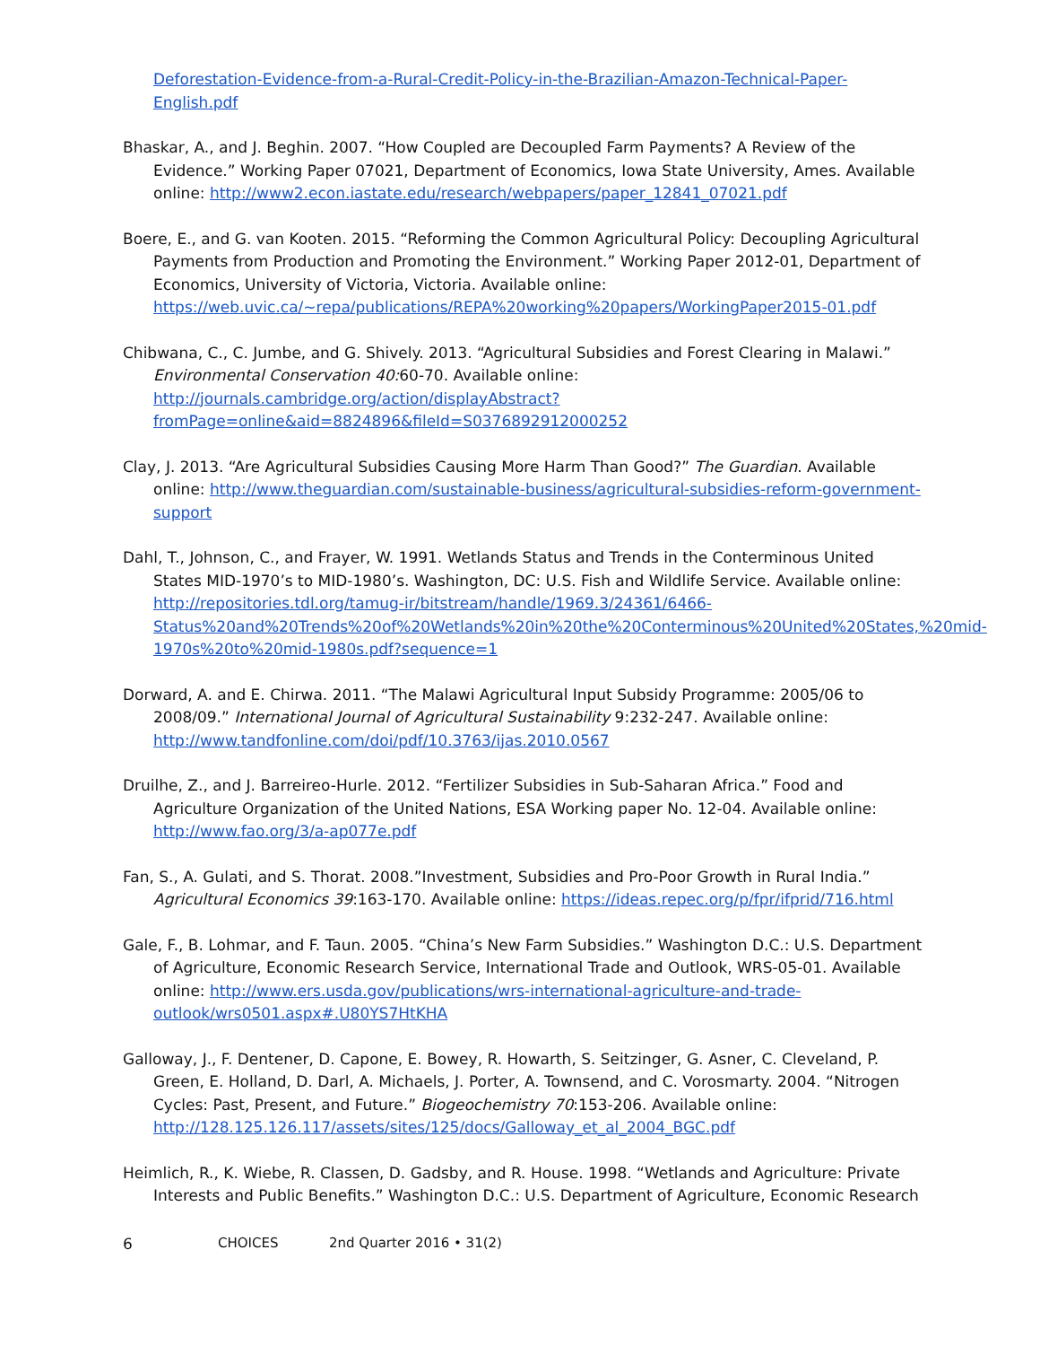Deforestation-Evidence-from-a-Rural-Credit-Policy-in-the-Brazilian-Amazon-Technical-Paper-English.pdf
Bhaskar, A., and J. Beghin. 2007. “How Coupled are Decoupled Farm Payments? A Review of the Evidence.” Working Paper 07021, Department of Economics, Iowa State University, Ames. Available online: http://www2.econ.iastate.edu/research/webpapers/paper_12841_07021.pdf
Boere, E., and G. van Kooten. 2015. “Reforming the Common Agricultural Policy: Decoupling Agricultural Payments from Production and Promoting the Environment.” Working Paper 2012-01, Department of Economics, University of Victoria, Victoria. Available online: https://web.uvic.ca/~repa/publications/REPA%20working%20papers/WorkingPaper2015-01.pdf
Chibwana, C., C. Jumbe, and G. Shively. 2013. “Agricultural Subsidies and Forest Clearing in Malawi.” Environmental Conservation 40: 60-70. Available online: http://journals.cambridge.org/action/displayAbstract?fromPage=online&aid=8824896&fileId=S0376892912000252
Clay, J. 2013. “Are Agricultural Subsidies Causing More Harm Than Good?” The Guardian. Available online: http://www.theguardian.com/sustainable-business/agricultural-subsidies-reform-government-support
Dahl, T., Johnson, C., and Frayer, W. 1991. Wetlands Status and Trends in the Conterminous United States MID-1970’s to MID-1980’s. Washington, DC: U.S. Fish and Wildlife Service. Available online: http://repositories.tdl.org/tamug-ir/bitstream/handle/1969.3/24361/6466-Status%20and%20Trends%20of%20Wetlands%20in%20the%20Conterminous%20United%20States,%20mid-1970s%20to%20mid-1980s.pdf?sequence=1
Dorward, A. and E. Chirwa. 2011. “The Malawi Agricultural Input Subsidy Programme: 2005/06 to 2008/09.” International Journal of Agricultural Sustainability 9:232-247. Available online: http://www.tandfonline.com/doi/pdf/10.3763/ijas.2010.0567
Druilhe, Z., and J. Barreireo-Hurle. 2012. “Fertilizer Subsidies in Sub-Saharan Africa.” Food and Agriculture Organization of the United Nations, ESA Working paper No. 12-04. Available online: http://www.fao.org/3/a-ap077e.pdf
Fan, S., A. Gulati, and S. Thorat. 2008.”Investment, Subsidies and Pro-Poor Growth in Rural India.” Agricultural Economics 39:163-170. Available online: https://ideas.repec.org/p/fpr/ifprid/716.html
Gale, F., B. Lohmar, and F. Taun. 2005. “China’s New Farm Subsidies.” Washington D.C.: U.S. Department of Agriculture, Economic Research Service, International Trade and Outlook, WRS-05-01. Available online: http://www.ers.usda.gov/publications/wrs-international-agriculture-and-trade-outlook/wrs0501.aspx#.U80YS7HtKHA
Galloway, J., F. Dentener, D. Capone, E. Bowey, R. Howarth, S. Seitzinger, G. Asner, C. Cleveland, P. Green, E. Holland, D. Darl, A. Michaels, J. Porter, A. Townsend, and C. Vorosmarty. 2004. “Nitrogen Cycles: Past, Present, and Future.” Biogeochemistry 70:153-206. Available online: http://128.125.126.117/assets/sites/125/docs/Galloway_et_al_2004_BGC.pdf
Heimlich, R., K. Wiebe, R. Classen, D. Gadsby, and R. House. 1998. “Wetlands and Agriculture: Private Interests and Public Benefits.” Washington D.C.: U.S. Department of Agriculture, Economic Research
6 CHOICES 2nd Quarter 2016 • 31(2)